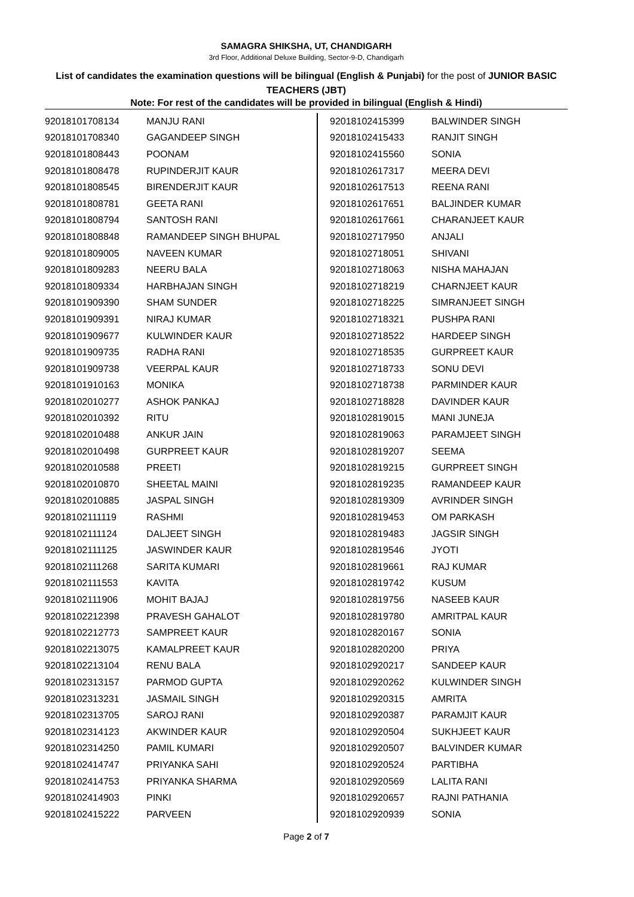SAMAGRA SHIKSHA, UT, CHANDIGARH
3rd Floor, Additional Deluxe Building, Sector-9-D, Chandigarh
List of candidates the examination questions will be bilingual (English & Punjabi) for the post of JUNIOR BASIC TEACHERS (JBT)
Note: For rest of the candidates will be provided in bilingual (English & Hindi)
| 92018101708134 | MANJU RANI |
| 92018101708340 | GAGANDEEP SINGH |
| 92018101808443 | POONAM |
| 92018101808478 | RUPINDERJIT KAUR |
| 92018101808545 | BIRENDERJIT KAUR |
| 92018101808781 | GEETA RANI |
| 92018101808794 | SANTOSH RANI |
| 92018101808848 | RAMANDEEP SINGH BHUPAL |
| 92018101809005 | NAVEEN KUMAR |
| 92018101809283 | NEERU BALA |
| 92018101809334 | HARBHAJAN SINGH |
| 92018101909390 | SHAM SUNDER |
| 92018101909391 | NIRAJ KUMAR |
| 92018101909677 | KULWINDER KAUR |
| 92018101909735 | RADHA RANI |
| 92018101909738 | VEERPAL KAUR |
| 92018101910163 | MONIKA |
| 92018102010277 | ASHOK PANKAJ |
| 92018102010392 | RITU |
| 92018102010488 | ANKUR JAIN |
| 92018102010498 | GURPREET KAUR |
| 92018102010588 | PREETI |
| 92018102010870 | SHEETAL MAINI |
| 92018102010885 | JASPAL SINGH |
| 92018102111119 | RASHMI |
| 92018102111124 | DALJEET SINGH |
| 92018102111125 | JASWINDER KAUR |
| 92018102111268 | SARITA KUMARI |
| 92018102111553 | KAVITA |
| 92018102111906 | MOHIT BAJAJ |
| 92018102212398 | PRAVESH GAHALOT |
| 92018102212773 | SAMPREET KAUR |
| 92018102213075 | KAMALPREET KAUR |
| 92018102213104 | RENU BALA |
| 92018102313157 | PARMOD GUPTA |
| 92018102313231 | JASMAIL SINGH |
| 92018102313705 | SAROJ RANI |
| 92018102314123 | AKWINDER KAUR |
| 92018102314250 | PAMIL KUMARI |
| 92018102414747 | PRIYANKA SAHI |
| 92018102414753 | PRIYANKA SHARMA |
| 92018102414903 | PINKI |
| 92018102415222 | PARVEEN |
| 92018102415399 | BALWINDER SINGH |
| 92018102415433 | RANJIT SINGH |
| 92018102415560 | SONIA |
| 92018102617317 | MEERA DEVI |
| 92018102617513 | REENA RANI |
| 92018102617651 | BALJINDER KUMAR |
| 92018102617661 | CHARANJEET KAUR |
| 92018102717950 | ANJALI |
| 92018102718051 | SHIVANI |
| 92018102718063 | NISHA MAHAJAN |
| 92018102718219 | CHARNJEET KAUR |
| 92018102718225 | SIMRANJEET SINGH |
| 92018102718321 | PUSHPA RANI |
| 92018102718522 | HARDEEP SINGH |
| 92018102718535 | GURPREET KAUR |
| 92018102718733 | SONU DEVI |
| 92018102718738 | PARMINDER KAUR |
| 92018102718828 | DAVINDER KAUR |
| 92018102819015 | MANI JUNEJA |
| 92018102819063 | PARAMJEET SINGH |
| 92018102819207 | SEEMA |
| 92018102819215 | GURPREET SINGH |
| 92018102819235 | RAMANDEEP KAUR |
| 92018102819309 | AVRINDER SINGH |
| 92018102819453 | OM PARKASH |
| 92018102819483 | JAGSIR SINGH |
| 92018102819546 | JYOTI |
| 92018102819661 | RAJ KUMAR |
| 92018102819742 | KUSUM |
| 92018102819756 | NASEEB KAUR |
| 92018102819780 | AMRITPAL KAUR |
| 92018102820167 | SONIA |
| 92018102820200 | PRIYA |
| 92018102920217 | SANDEEP KAUR |
| 92018102920262 | KULWINDER SINGH |
| 92018102920315 | AMRITA |
| 92018102920387 | PARAMJIT KAUR |
| 92018102920504 | SUKHJEET KAUR |
| 92018102920507 | BALVINDER KUMAR |
| 92018102920524 | PARTIBHA |
| 92018102920569 | LALITA RANI |
| 92018102920657 | RAJNI PATHANIA |
| 92018102920939 | SONIA |
Page 2 of 7